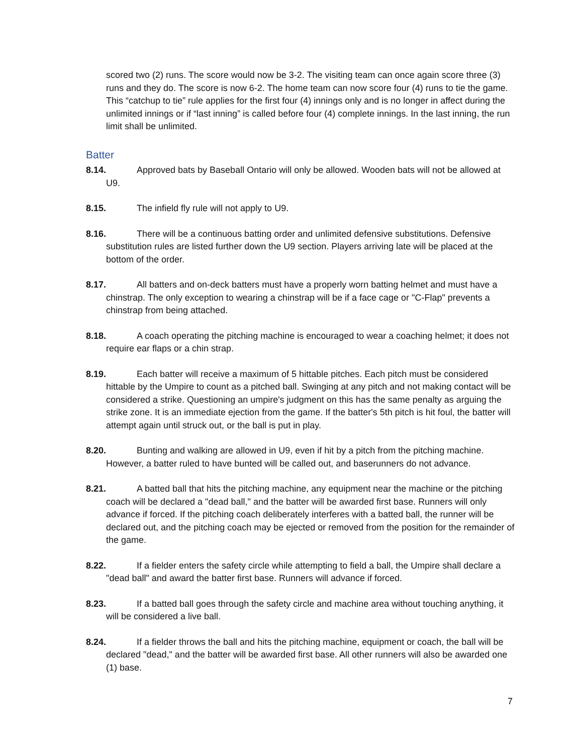scored two (2) runs. The score would now be 3-2. The visiting team can once again score three (3) runs and they do. The score is now 6-2. The home team can now score four (4) runs to tie the game. This “catchup to tie” rule applies for the first four (4) innings only and is no longer in affect during the unlimited innings or if “last inning” is called before four (4) complete innings. In the last inning, the run limit shall be unlimited.
Batter
8.14. Approved bats by Baseball Ontario will only be allowed. Wooden bats will not be allowed at U9.
8.15. The infield fly rule will not apply to U9.
8.16. There will be a continuous batting order and unlimited defensive substitutions. Defensive substitution rules are listed further down the U9 section. Players arriving late will be placed at the bottom of the order.
8.17. All batters and on-deck batters must have a properly worn batting helmet and must have a chinstrap. The only exception to wearing a chinstrap will be if a face cage or "C-Flap" prevents a chinstrap from being attached.
8.18. A coach operating the pitching machine is encouraged to wear a coaching helmet; it does not require ear flaps or a chin strap.
8.19. Each batter will receive a maximum of 5 hittable pitches. Each pitch must be considered hittable by the Umpire to count as a pitched ball. Swinging at any pitch and not making contact will be considered a strike. Questioning an umpire's judgment on this has the same penalty as arguing the strike zone. It is an immediate ejection from the game. If the batter's 5th pitch is hit foul, the batter will attempt again until struck out, or the ball is put in play.
8.20. Bunting and walking are allowed in U9, even if hit by a pitch from the pitching machine. However, a batter ruled to have bunted will be called out, and baserunners do not advance.
8.21. A batted ball that hits the pitching machine, any equipment near the machine or the pitching coach will be declared a "dead ball," and the batter will be awarded first base. Runners will only advance if forced. If the pitching coach deliberately interferes with a batted ball, the runner will be declared out, and the pitching coach may be ejected or removed from the position for the remainder of the game.
8.22. If a fielder enters the safety circle while attempting to field a ball, the Umpire shall declare a "dead ball" and award the batter first base. Runners will advance if forced.
8.23. If a batted ball goes through the safety circle and machine area without touching anything, it will be considered a live ball.
8.24. If a fielder throws the ball and hits the pitching machine, equipment or coach, the ball will be declared "dead," and the batter will be awarded first base. All other runners will also be awarded one (1) base.
7